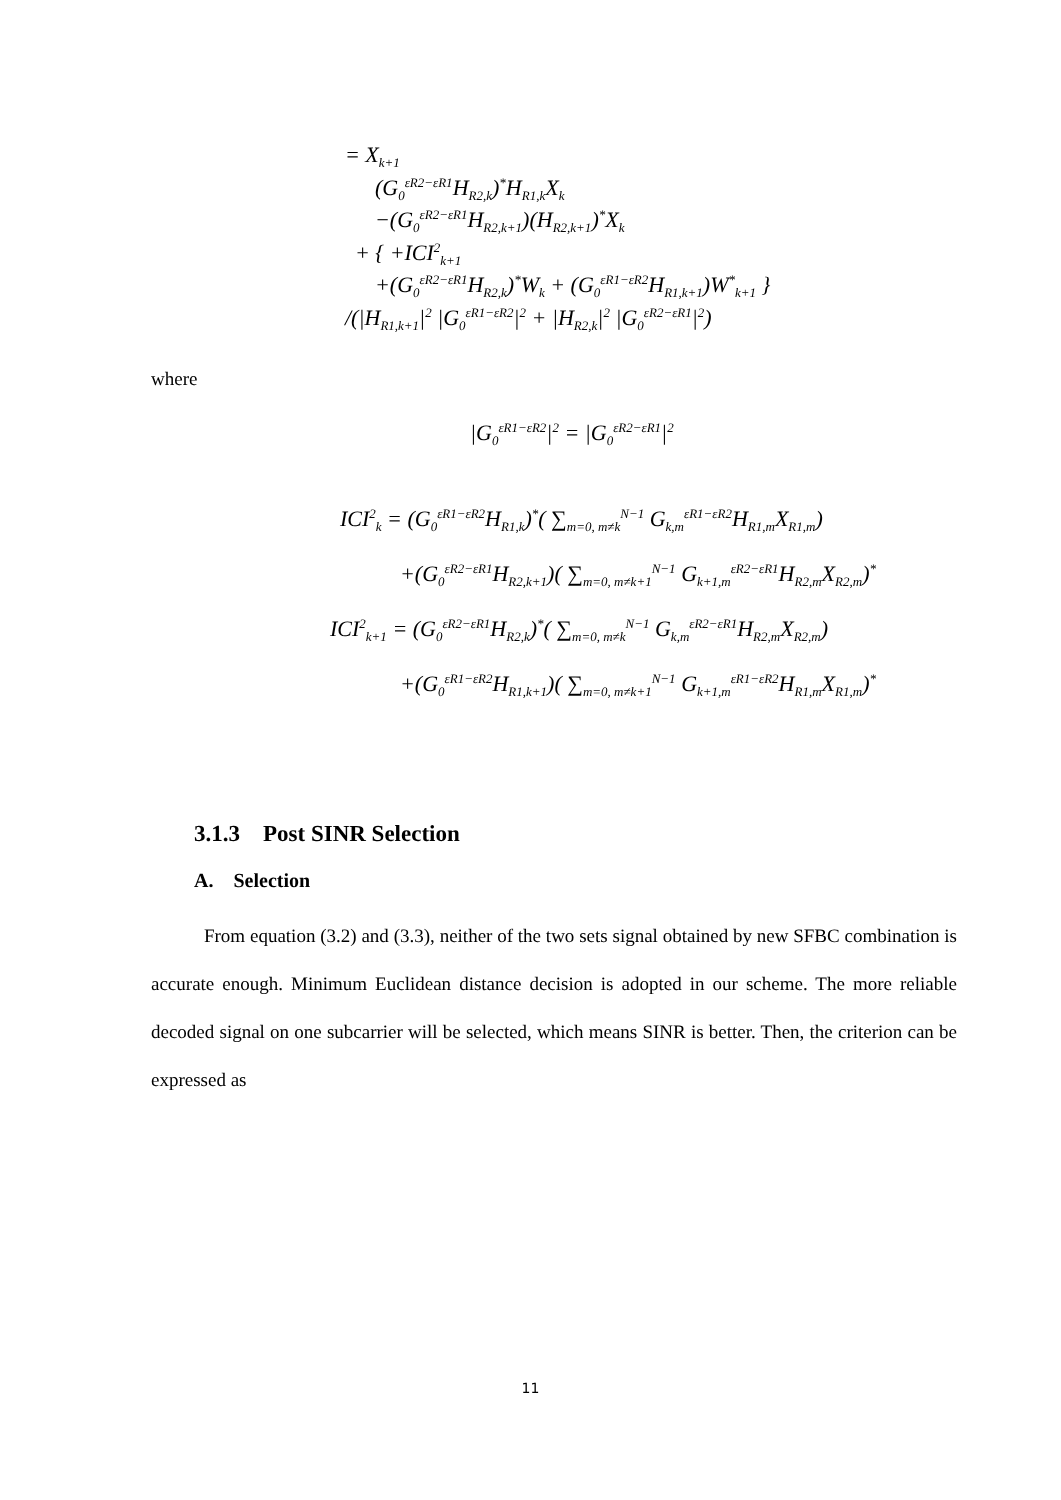= X<sub>k+1</sub>
(G<sub>0</sub><sup>εR2−εR1</sup>H<sub>R2,k</sub>)<sup>*</sup>H<sub>R1,k</sub>X<sub>k</sub>
−(G<sub>0</sub><sup>εR2−εR1</sup>H<sub>R2,k+1</sub>)(H<sub>R2,k+1</sub>)<sup>*</sup>X<sub>k</sub>
+ { +ICI<sup>2</sup><sub>k+1</sub>
+(G<sub>0</sub><sup>εR2−εR1</sup>H<sub>R2,k</sub>)<sup>*</sup>W<sub>k</sub> + (G<sub>0</sub><sup>εR1−εR2</sup>H<sub>R1,k+1</sub>)W<sup>*</sup><sub>k+1</sub> }
/(|H<sub>R1,k+1</sub>|<sup>2</sup> |G<sub>0</sub><sup>εR1−εR2</sup>|<sup>2</sup> + |H<sub>R2,k</sub>|<sup>2</sup> |G<sub>0</sub><sup>εR2−εR1</sup>|<sup>2</sup>)
where
|G<sub>0</sub><sup>εR1−εR2</sup>|<sup>2</sup> = |G<sub>0</sub><sup>εR2−εR1</sup>|<sup>2</sup>
ICI<sup>2</sup><sub>k</sub> = (G<sub>0</sub><sup>εR1−εR2</sup>H<sub>R1,k</sub>)<sup>*</sup>( ∑<sub>m=0, m≠k</sub><sup>N−1</sup> G<sub>k,m</sub><sup>εR1−εR2</sup>H<sub>R1,m</sub>X<sub>R1,m</sub>)
+(G<sub>0</sub><sup>εR2−εR1</sup>H<sub>R2,k+1</sub>)( ∑<sub>m=0, m≠k+1</sub><sup>N−1</sup> G<sub>k+1,m</sub><sup>εR2−εR1</sup>H<sub>R2,m</sub>X<sub>R2,m</sub>)<sup>*</sup>
ICI<sup>2</sup><sub>k+1</sub> = (G<sub>0</sub><sup>εR2−εR1</sup>H<sub>R2,k</sub>)<sup>*</sup>( ∑<sub>m=0, m≠k</sub><sup>N−1</sup> G<sub>k,m</sub><sup>εR2−εR1</sup>H<sub>R2,m</sub>X<sub>R2,m</sub>)
+(G<sub>0</sub><sup>εR1−εR2</sup>H<sub>R1,k+1</sub>)( ∑<sub>m=0, m≠k+1</sub><sup>N−1</sup> G<sub>k+1,m</sub><sup>εR1−εR2</sup>H<sub>R1,m</sub>X<sub>R1,m</sub>)<sup>*</sup>
3.1.3 Post SINR Selection
A. Selection
From equation (3.2) and (3.3), neither of the two sets signal obtained by new SFBC combination is accurate enough. Minimum Euclidean distance decision is adopted in our scheme. The more reliable decoded signal on one subcarrier will be selected, which means SINR is better. Then, the criterion can be expressed as
11